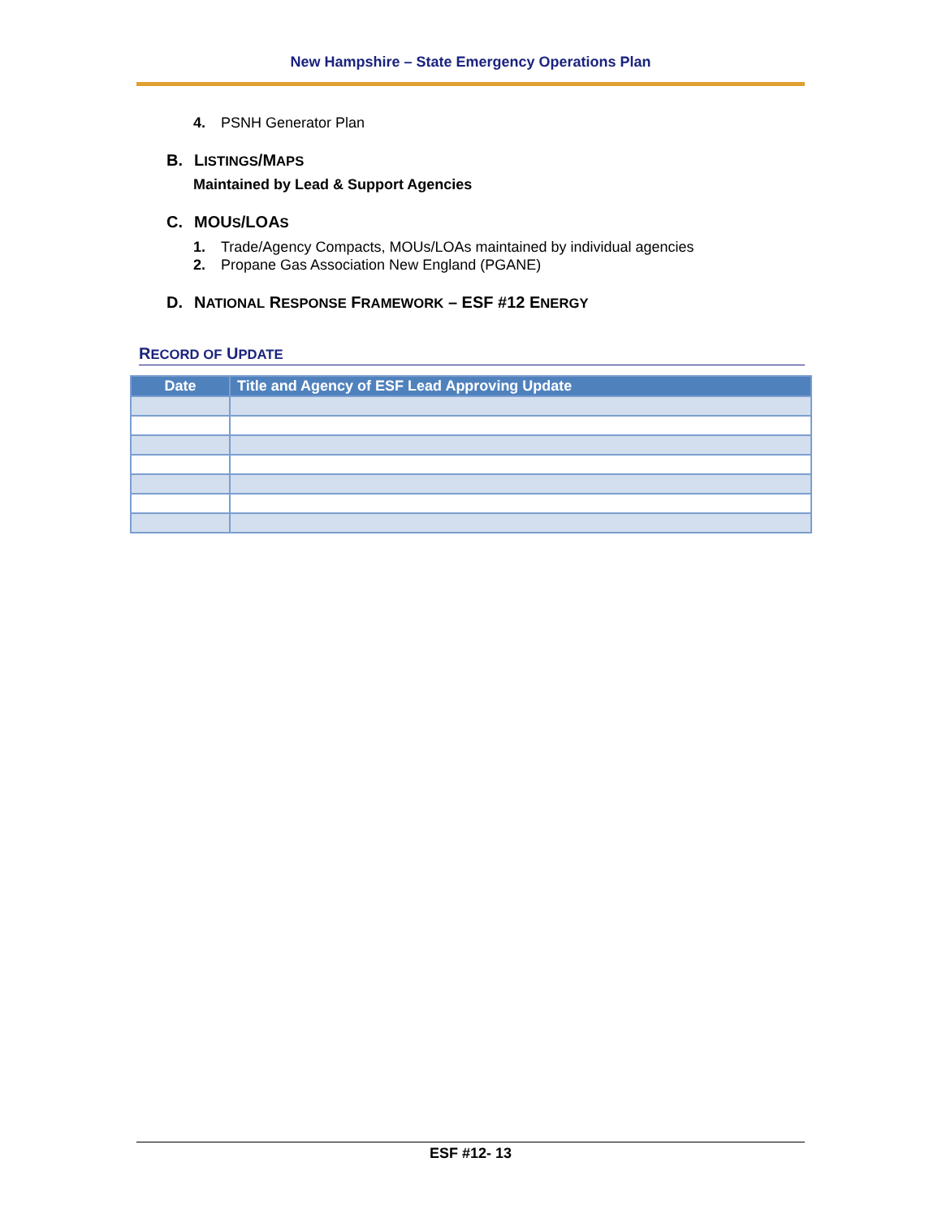New Hampshire – State Emergency Operations Plan
4. PSNH Generator Plan
B. LISTINGS/MAPS
Maintained by Lead & Support Agencies
C. MOUS/LOAS
1. Trade/Agency Compacts, MOUs/LOAs maintained by individual agencies
2. Propane Gas Association New England (PGANE)
D. NATIONAL RESPONSE FRAMEWORK – ESF #12 ENERGY
RECORD OF UPDATE
| Date | Title and Agency of ESF Lead Approving Update |
| --- | --- |
ESF #12- 13